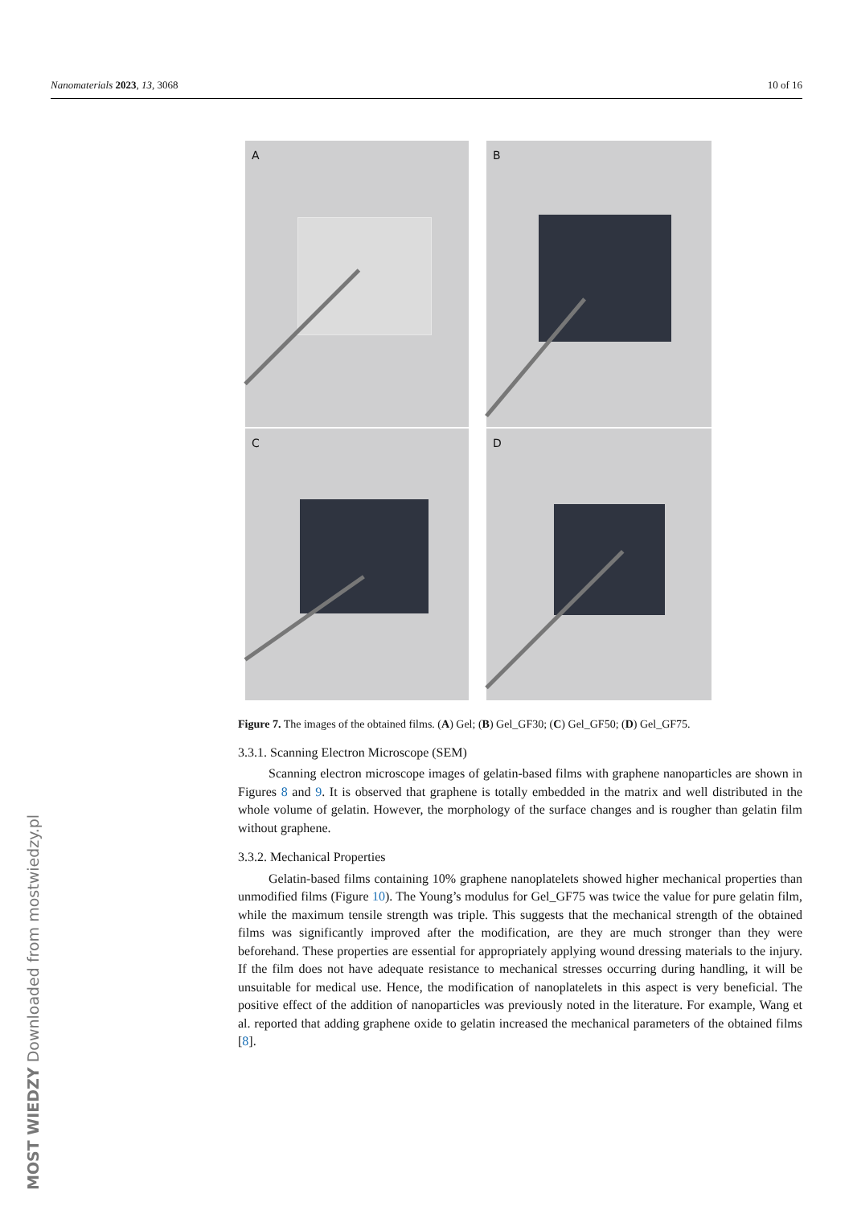Nanomaterials 2023, 13, 3068 10 of 16
A
B
C
D
Figure 7. The images of the obtained films. (A) Gel; (B) Gel_GF30; (C) Gel_GF50; (D) Gel_GF75.
3.3.1. Scanning Electron Microscope (SEM)
Scanning electron microscope images of gelatin-based films with graphene nanoparticles are shown in Figures 8 and 9. It is observed that graphene is totally embedded in the matrix and well distributed in the whole volume of gelatin. However, the morphology of the surface changes and is rougher than gelatin film without graphene.
3.3.2. Mechanical Properties
Gelatin-based films containing 10% graphene nanoplatelets showed higher mechanical properties than unmodified films (Figure 10). The Young’s modulus for Gel_GF75 was twice the value for pure gelatin film, while the maximum tensile strength was triple. This suggests that the mechanical strength of the obtained films was significantly improved after the modification, are they are much stronger than they were beforehand. These properties are essential for appropriately applying wound dressing materials to the injury. If the film does not have adequate resistance to mechanical stresses occurring during handling, it will be unsuitable for medical use. Hence, the modification of nanoplatelets in this aspect is very beneficial. The positive effect of the addition of nanoparticles was previously noted in the literature. For example, Wang et al. reported that adding graphene oxide to gelatin increased the mechanical parameters of the obtained films [8].
MOST WIEDZY Downloaded from mostwiedzy.pl